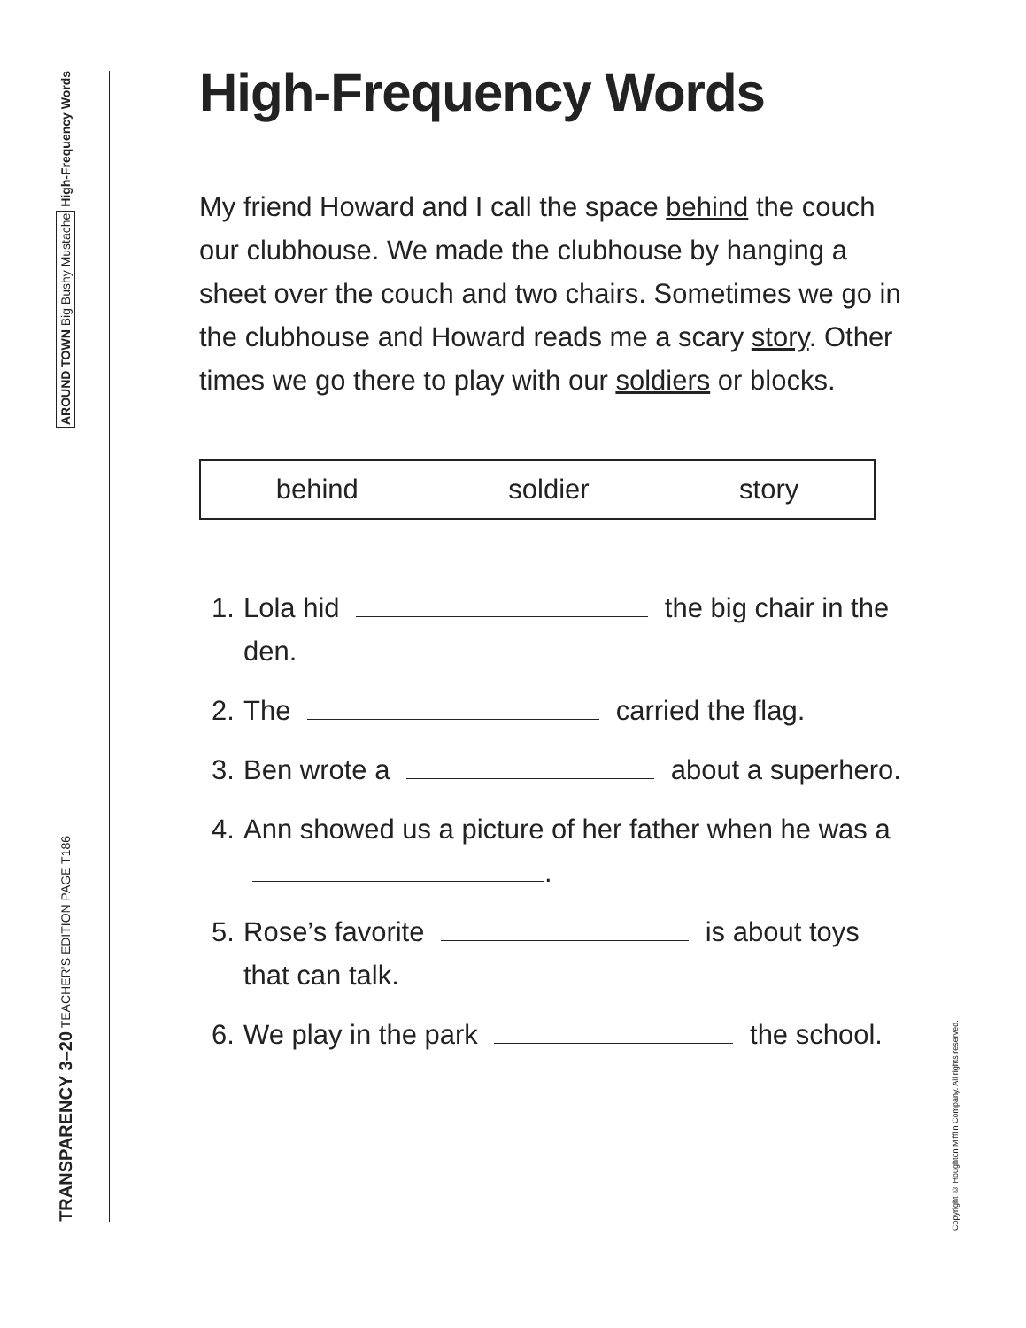AROUND TOWN Big Bushy Mustache High-Frequency Words
TRANSPARENCY 3–20 TEACHER’S EDITION PAGE T186
High-Frequency Words
My friend Howard and I call the space behind the couch our clubhouse. We made the clubhouse by hanging a sheet over the couch and two chairs. Sometimes we go in the clubhouse and Howard reads me a scary story. Other times we go there to play with our soldiers or blocks.
behind soldier story
1. Lola hid the big chair in the den.
2. The carried the flag.
3. Ben wrote a about a superhero.
4. Ann showed us a picture of her father when he was a .
5. Rose’s favorite is about toys that can talk.
6. We play in the park the school.
Copyright © Houghton Mifflin Company. All rights reserved.